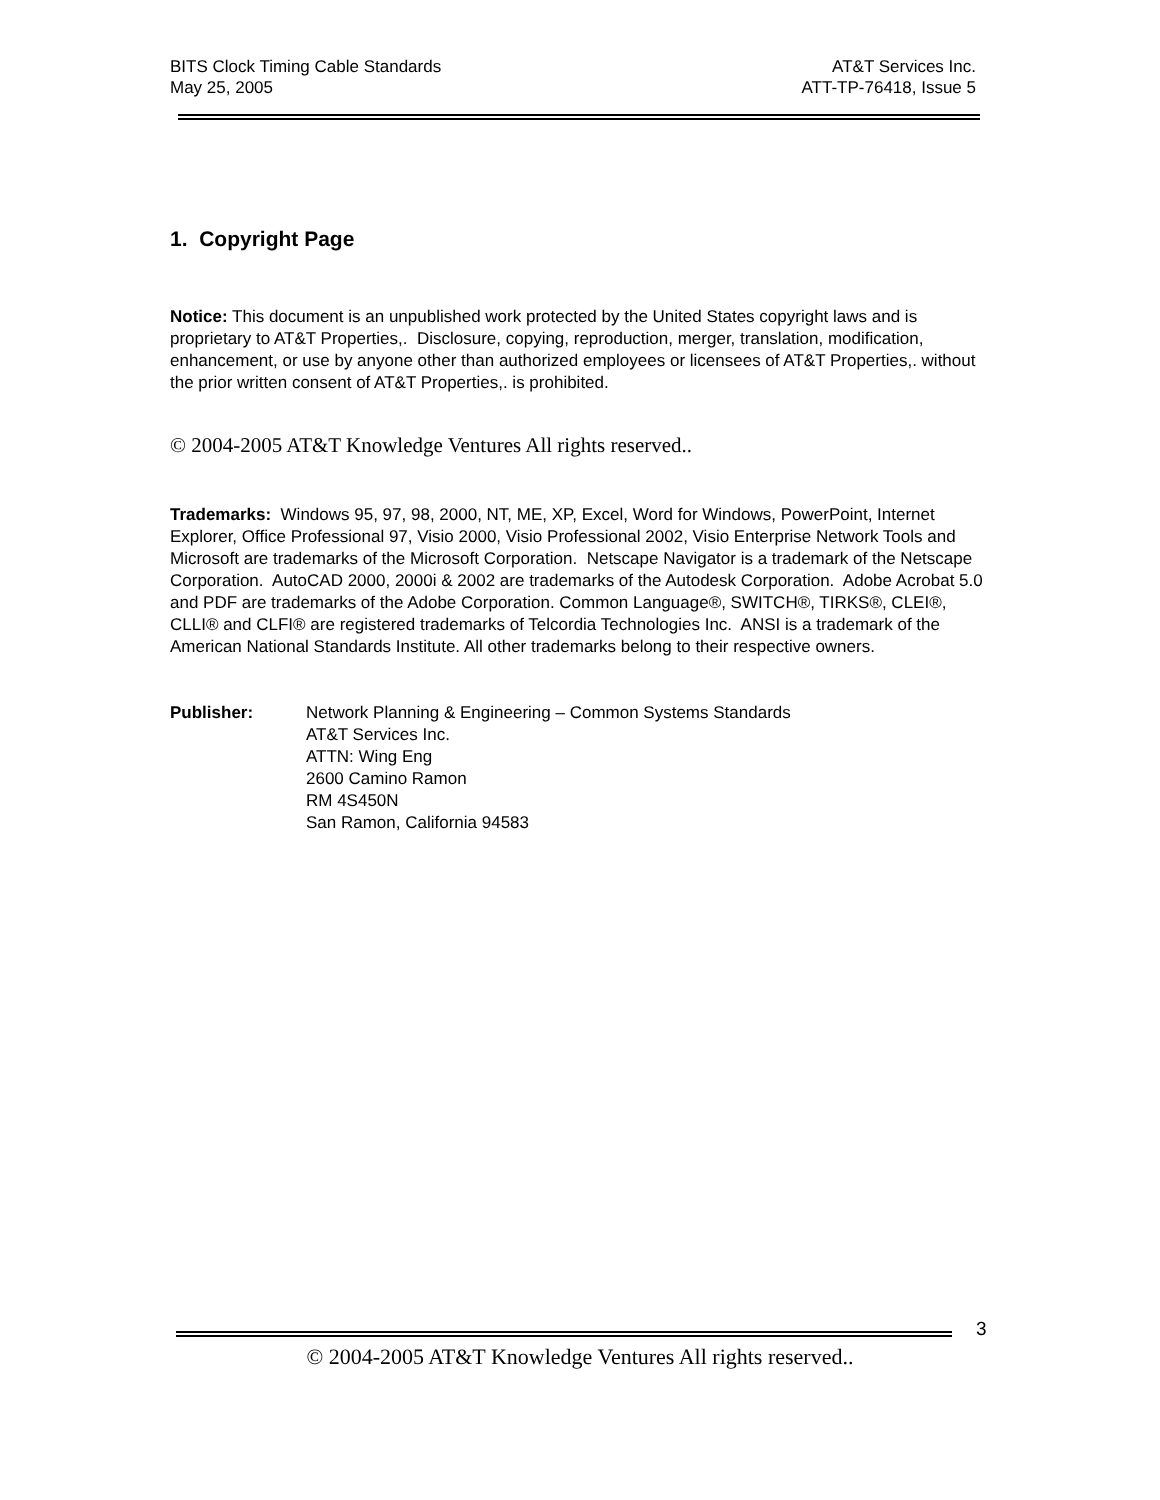BITS Clock Timing Cable Standards
May 25, 2005
AT&T Services Inc.
ATT-TP-76418, Issue 5
1. Copyright Page
Notice: This document is an unpublished work protected by the United States copyright laws and is proprietary to AT&T Properties,. Disclosure, copying, reproduction, merger, translation, modification, enhancement, or use by anyone other than authorized employees or licensees of AT&T Properties,. without the prior written consent of AT&T Properties,. is prohibited.
© 2004-2005 AT&T Knowledge Ventures All rights reserved..
Trademarks: Windows 95, 97, 98, 2000, NT, ME, XP, Excel, Word for Windows, PowerPoint, Internet Explorer, Office Professional 97, Visio 2000, Visio Professional 2002, Visio Enterprise Network Tools and Microsoft are trademarks of the Microsoft Corporation. Netscape Navigator is a trademark of the Netscape Corporation. AutoCAD 2000, 2000i & 2002 are trademarks of the Autodesk Corporation. Adobe Acrobat 5.0 and PDF are trademarks of the Adobe Corporation. Common Language®, SWITCH®, TIRKS®, CLEI®, CLLI® and CLFI® are registered trademarks of Telcordia Technologies Inc. ANSI is a trademark of the American National Standards Institute. All other trademarks belong to their respective owners.
Publisher: Network Planning & Engineering – Common Systems Standards
AT&T Services Inc.
ATTN: Wing Eng
2600 Camino Ramon
RM 4S450N
San Ramon, California 94583
3
© 2004-2005 AT&T Knowledge Ventures All rights reserved..